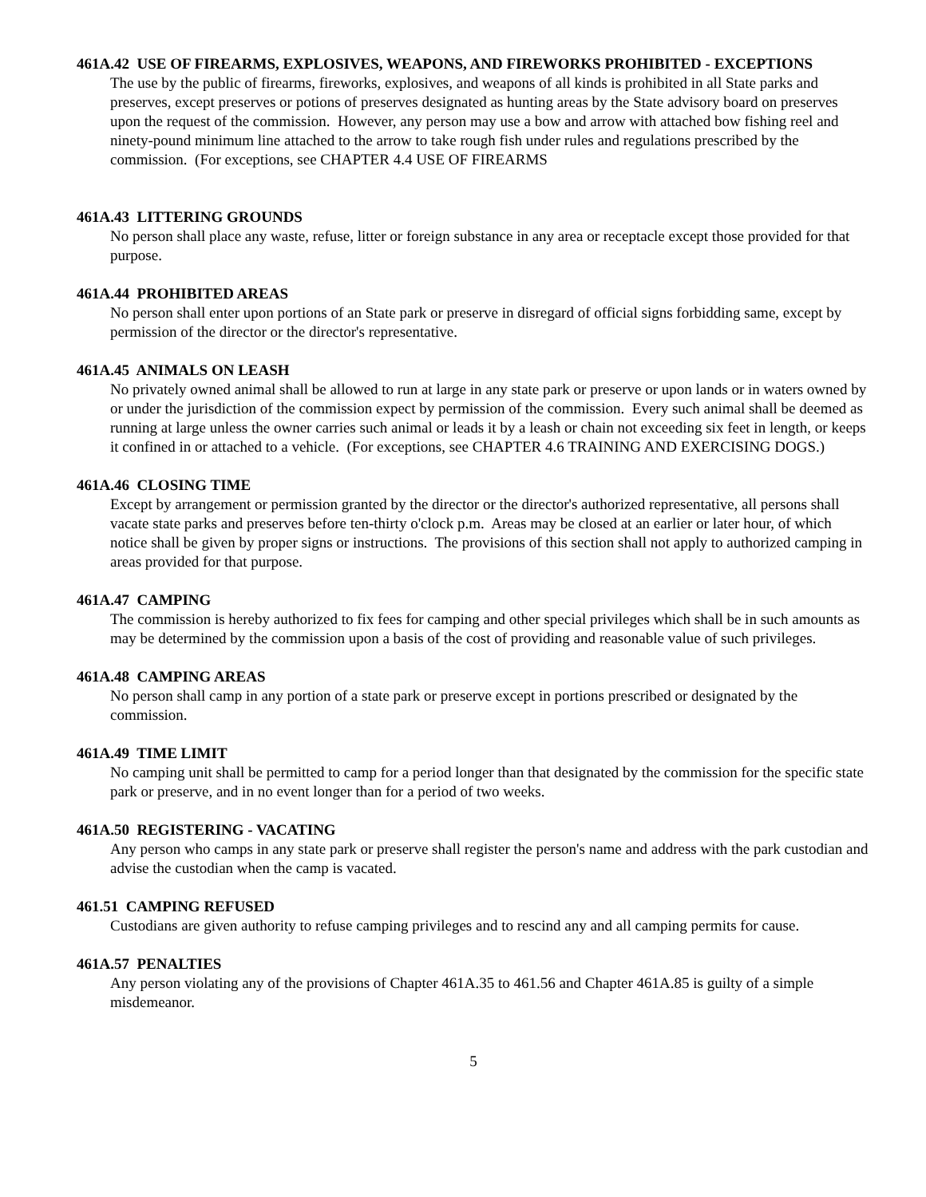461A.42 USE OF FIREARMS, EXPLOSIVES, WEAPONS, AND FIREWORKS PROHIBITED - EXCEPTIONS
The use by the public of firearms, fireworks, explosives, and weapons of all kinds is prohibited in all State parks and preserves, except preserves or potions of preserves designated as hunting areas by the State advisory board on preserves upon the request of the commission. However, any person may use a bow and arrow with attached bow fishing reel and ninety-pound minimum line attached to the arrow to take rough fish under rules and regulations prescribed by the commission. (For exceptions, see CHAPTER 4.4 USE OF FIREARMS
461A.43 LITTERING GROUNDS
No person shall place any waste, refuse, litter or foreign substance in any area or receptacle except those provided for that purpose.
461A.44 PROHIBITED AREAS
No person shall enter upon portions of an State park or preserve in disregard of official signs forbidding same, except by permission of the director or the director's representative.
461A.45 ANIMALS ON LEASH
No privately owned animal shall be allowed to run at large in any state park or preserve or upon lands or in waters owned by or under the jurisdiction of the commission expect by permission of the commission. Every such animal shall be deemed as running at large unless the owner carries such animal or leads it by a leash or chain not exceeding six feet in length, or keeps it confined in or attached to a vehicle. (For exceptions, see CHAPTER 4.6 TRAINING AND EXERCISING DOGS.)
461A.46 CLOSING TIME
Except by arrangement or permission granted by the director or the director's authorized representative, all persons shall vacate state parks and preserves before ten-thirty o'clock p.m. Areas may be closed at an earlier or later hour, of which notice shall be given by proper signs or instructions. The provisions of this section shall not apply to authorized camping in areas provided for that purpose.
461A.47 CAMPING
The commission is hereby authorized to fix fees for camping and other special privileges which shall be in such amounts as may be determined by the commission upon a basis of the cost of providing and reasonable value of such privileges.
461A.48 CAMPING AREAS
No person shall camp in any portion of a state park or preserve except in portions prescribed or designated by the commission.
461A.49 TIME LIMIT
No camping unit shall be permitted to camp for a period longer than that designated by the commission for the specific state park or preserve, and in no event longer than for a period of two weeks.
461A.50 REGISTERING - VACATING
Any person who camps in any state park or preserve shall register the person's name and address with the park custodian and advise the custodian when the camp is vacated.
461.51 CAMPING REFUSED
Custodians are given authority to refuse camping privileges and to rescind any and all camping permits for cause.
461A.57 PENALTIES
Any person violating any of the provisions of Chapter 461A.35 to 461.56 and Chapter 461A.85 is guilty of a simple misdemeanor.
5